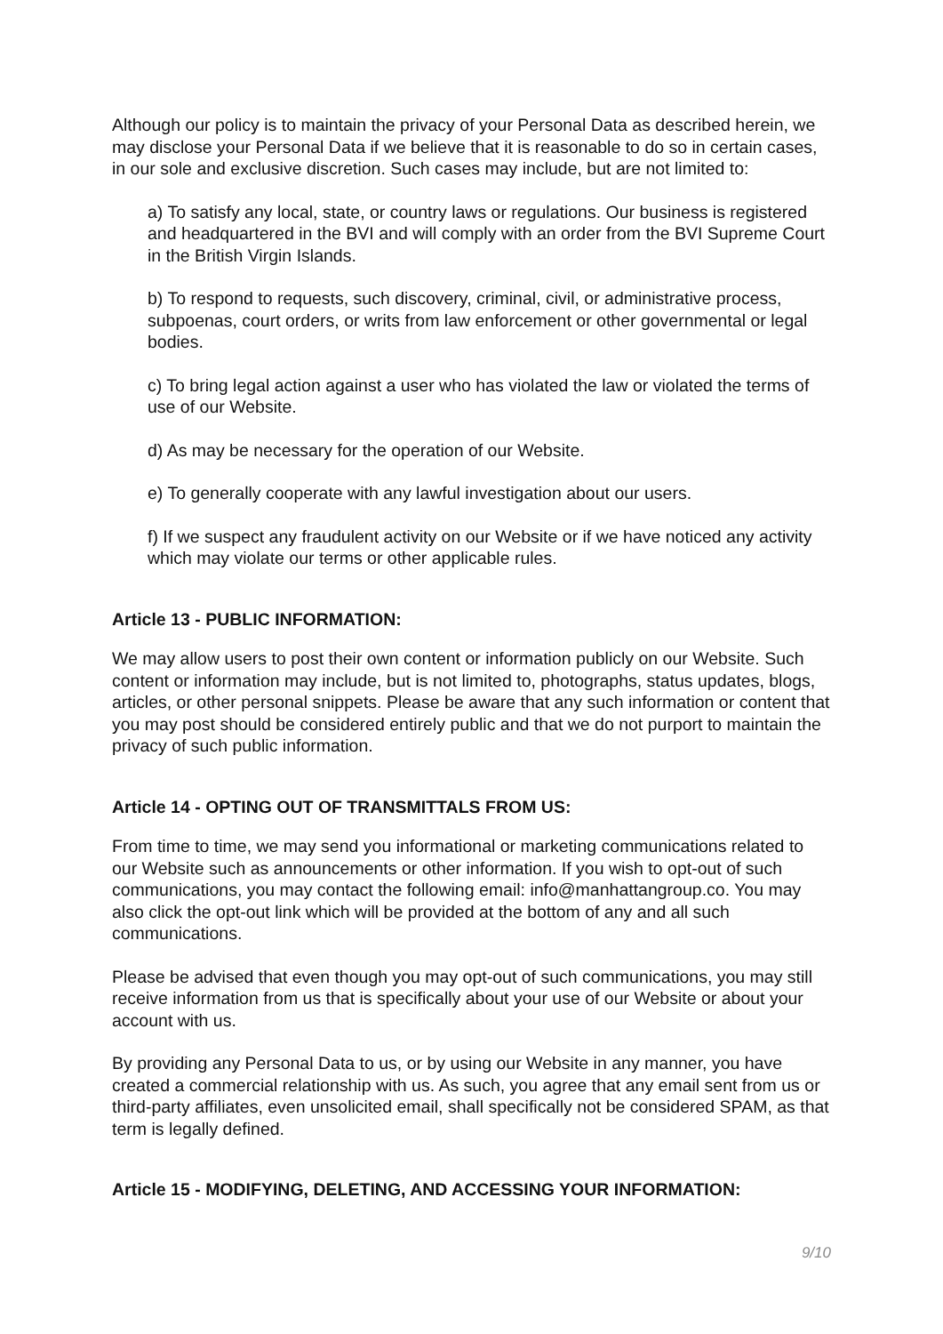Although our policy is to maintain the privacy of your Personal Data as described herein, we may disclose your Personal Data if we believe that it is reasonable to do so in certain cases, in our sole and exclusive discretion. Such cases may include, but are not limited to:
a) To satisfy any local, state, or country laws or regulations. Our business is registered and headquartered in the BVI and will comply with an order from the BVI Supreme Court in the British Virgin Islands.
b) To respond to requests, such discovery, criminal, civil, or administrative process, subpoenas, court orders, or writs from law enforcement or other governmental or legal bodies.
c) To bring legal action against a user who has violated the law or violated the terms of use of our Website.
d) As may be necessary for the operation of our Website.
e) To generally cooperate with any lawful investigation about our users.
f) If we suspect any fraudulent activity on our Website or if we have noticed any activity which may violate our terms or other applicable rules.
Article 13 - PUBLIC INFORMATION:
We may allow users to post their own content or information publicly on our Website. Such content or information may include, but is not limited to, photographs, status updates, blogs, articles, or other personal snippets. Please be aware that any such information or content that you may post should be considered entirely public and that we do not purport to maintain the privacy of such public information.
Article 14 - OPTING OUT OF TRANSMITTALS FROM US:
From time to time, we may send you informational or marketing communications related to our Website such as announcements or other information. If you wish to opt-out of such communications, you may contact the following email: info@manhattangroup.co. You may also click the opt-out link which will be provided at the bottom of any and all such communications.
Please be advised that even though you may opt-out of such communications, you may still receive information from us that is specifically about your use of our Website or about your account with us.
By providing any Personal Data to us, or by using our Website in any manner, you have created a commercial relationship with us. As such, you agree that any email sent from us or third-party affiliates, even unsolicited email, shall specifically not be considered SPAM, as that term is legally defined.
Article 15 - MODIFYING, DELETING, AND ACCESSING YOUR INFORMATION:
9/10